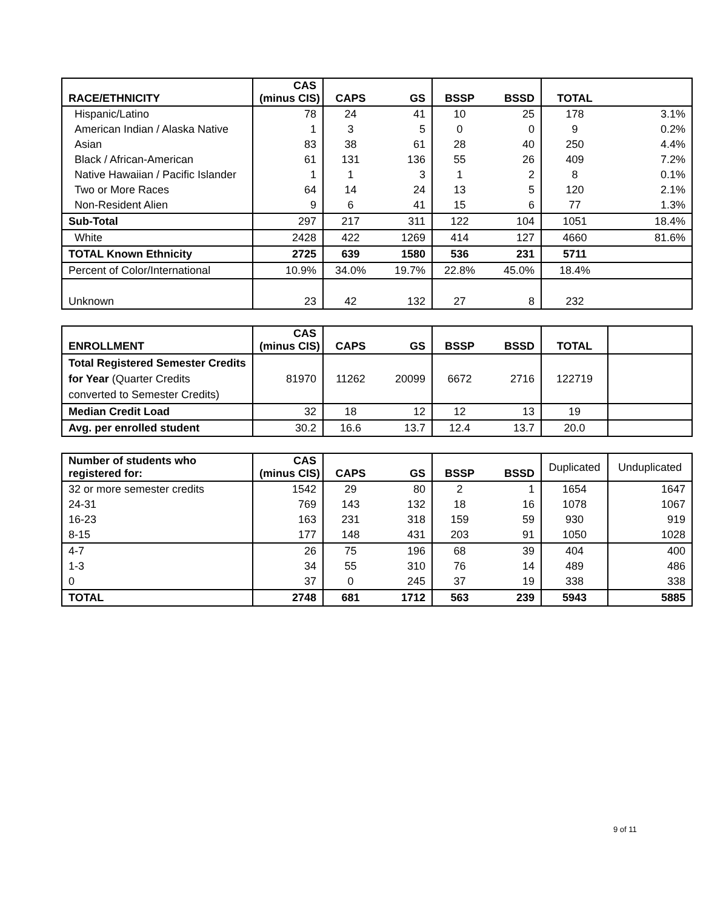| RACE/ETHNICITY | CAS (minus CIS) | CAPS | GS | BSSP | BSSD | TOTAL | |
| --- | --- | --- | --- | --- | --- | --- | --- |
| Hispanic/Latino | 78 | 24 | 41 | 10 | 25 | 178 | 3.1% |
| American Indian / Alaska Native | 1 | 3 | 5 | 0 | 0 | 9 | 0.2% |
| Asian | 83 | 38 | 61 | 28 | 40 | 250 | 4.4% |
| Black / African-American | 61 | 131 | 136 | 55 | 26 | 409 | 7.2% |
| Native Hawaiian / Pacific Islander | 1 | 1 | 3 | 1 | 2 | 8 | 0.1% |
| Two or More Races | 64 | 14 | 24 | 13 | 5 | 120 | 2.1% |
| Non-Resident Alien | 9 | 6 | 41 | 15 | 6 | 77 | 1.3% |
| Sub-Total | 297 | 217 | 311 | 122 | 104 | 1051 | 18.4% |
| White | 2428 | 422 | 1269 | 414 | 127 | 4660 | 81.6% |
| TOTAL Known Ethnicity | 2725 | 639 | 1580 | 536 | 231 | 5711 | |
| Percent of Color/International | 10.9% | 34.0% | 19.7% | 22.8% | 45.0% | 18.4% | |
| Unknown | 23 | 42 | 132 | 27 | 8 | 232 | |
| ENROLLMENT | CAS (minus CIS) | CAPS | GS | BSSP | BSSD | TOTAL | |
| --- | --- | --- | --- | --- | --- | --- | --- |
| Total Registered Semester Credits for Year (Quarter Credits converted to Semester Credits) | 81970 | 11262 | 20099 | 6672 | 2716 | 122719 | |
| Median Credit Load | 32 | 18 | 12 | 12 | 13 | 19 | |
| Avg. per enrolled student | 30.2 | 16.6 | 13.7 | 12.4 | 13.7 | 20.0 | |
| Number of students who registered for: | CAS (minus CIS) | CAPS | GS | BSSP | BSSD | Duplicated | Unduplicated |
| --- | --- | --- | --- | --- | --- | --- | --- |
| 32 or more semester credits | 1542 | 29 | 80 | 2 | 1 | 1654 | 1647 |
| 24-31 | 769 | 143 | 132 | 18 | 16 | 1078 | 1067 |
| 16-23 | 163 | 231 | 318 | 159 | 59 | 930 | 919 |
| 8-15 | 177 | 148 | 431 | 203 | 91 | 1050 | 1028 |
| 4-7 | 26 | 75 | 196 | 68 | 39 | 404 | 400 |
| 1-3 | 34 | 55 | 310 | 76 | 14 | 489 | 486 |
| 0 | 37 | 0 | 245 | 37 | 19 | 338 | 338 |
| TOTAL | 2748 | 681 | 1712 | 563 | 239 | 5943 | 5885 |
9 of 11